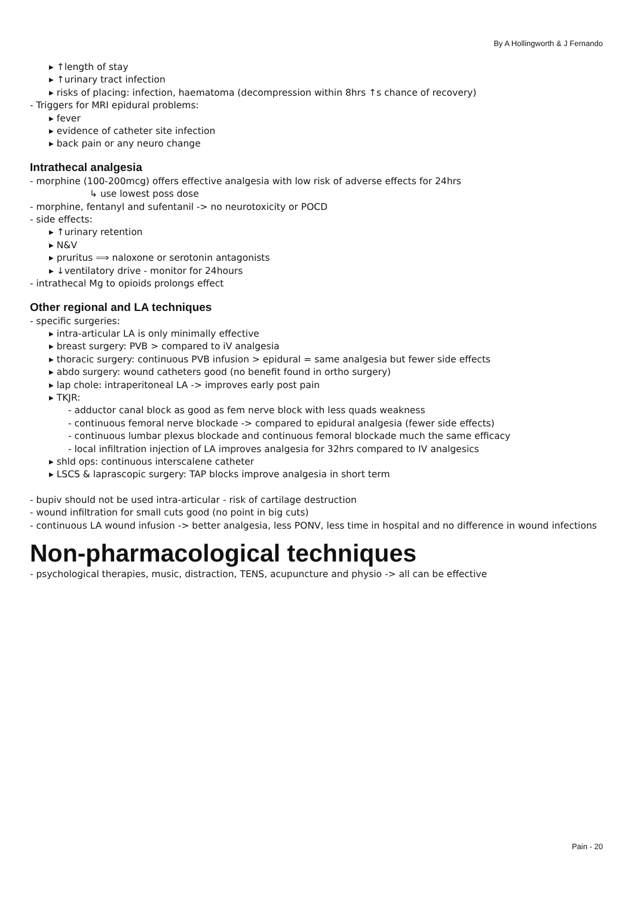By A Hollingworth & J Fernando
▸ ↑length of stay
▸ ↑urinary tract infection
▸ risks of placing: infection, haematoma (decompression within 8hrs ↑s chance of recovery)
- Triggers for MRI epidural problems:
▸ fever
▸ evidence of catheter site infection
▸ back pain or any neuro change
Intrathecal analgesia
- morphine (100-200mcg) offers effective analgesia with low risk of adverse effects for 24hrs
↳ use lowest poss dose
- morphine, fentanyl and sufentanil -> no neurotoxicity or POCD
- side effects:
▸ ↑urinary retention
▸ N&V
▸ pruritus ⟹ naloxone or serotonin antagonists
▸ ↓ventilatory drive - monitor for 24hours
- intrathecal Mg to opioids prolongs effect
Other regional and LA techniques
- specific surgeries:
▸ intra-articular LA is only minimally effective
▸ breast surgery: PVB > compared to iV analgesia
▸ thoracic surgery: continuous PVB infusion > epidural = same analgesia but fewer side effects
▸ abdo surgery: wound catheters good (no benefit found in ortho surgery)
▸ lap chole: intraperitoneal LA -> improves early post pain
▸ TKJR:
- adductor canal block as good as fem nerve block with less quads weakness
- continuous femoral nerve blockade -> compared to epidural analgesia (fewer side effects)
- continuous lumbar plexus blockade and continuous femoral blockade much the same efficacy
- local infiltration injection of LA improves analgesia for 32hrs compared to IV analgesics
▸ shld ops: continuous interscalene catheter
▸ LSCS & laprascopic surgery: TAP blocks improve analgesia in short term
- bupiv should not be used intra-articular - risk of cartilage destruction
- wound infiltration for small cuts good (no point in big cuts)
- continuous LA wound infusion -> better analgesia, less PONV, less time in hospital and no difference in wound infections
Non-pharmacological techniques
- psychological therapies, music, distraction, TENS, acupuncture and physio -> all can be effective
Pain - 20